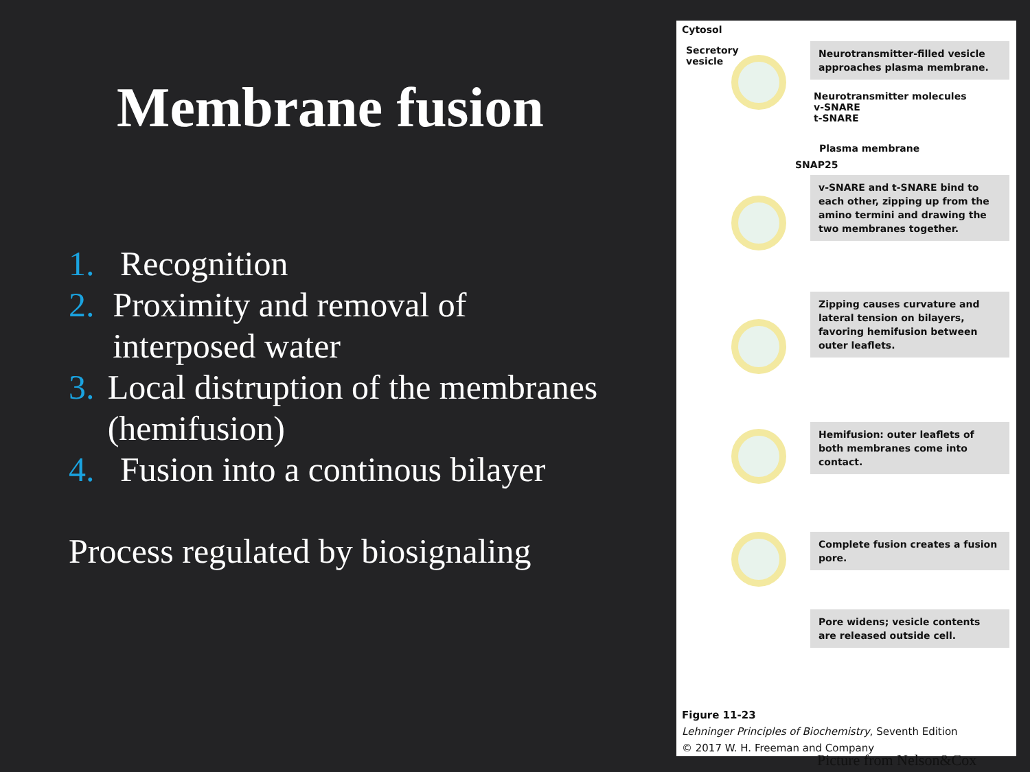Membrane fusion
1. Recognition
2. Proximity and removal of interposed water
3. Local distruption of the membranes (hemifusion)
4. Fusion into a continous bilayer
Process regulated by biosignaling
Cytosol
Secretory
vesicle
Neurotransmitter-filled vesicle approaches plasma membrane.
Neurotransmitter molecules
v-SNARE
t-SNARE
Plasma membrane
SNAP25
v-SNARE and t-SNARE bind to each other, zipping up from the amino termini and drawing the two membranes together.
Zipping causes curvature and lateral tension on bilayers, favoring hemifusion between outer leaflets.
Hemifusion: outer leaflets of both membranes come into contact.
Complete fusion creates a fusion pore.
Pore widens; vesicle contents are released outside cell.
Figure 11-23
Lehninger Principles of Biochemistry, Seventh Edition
© 2017 W. H. Freeman and Company
Picture from Nelson&Cox